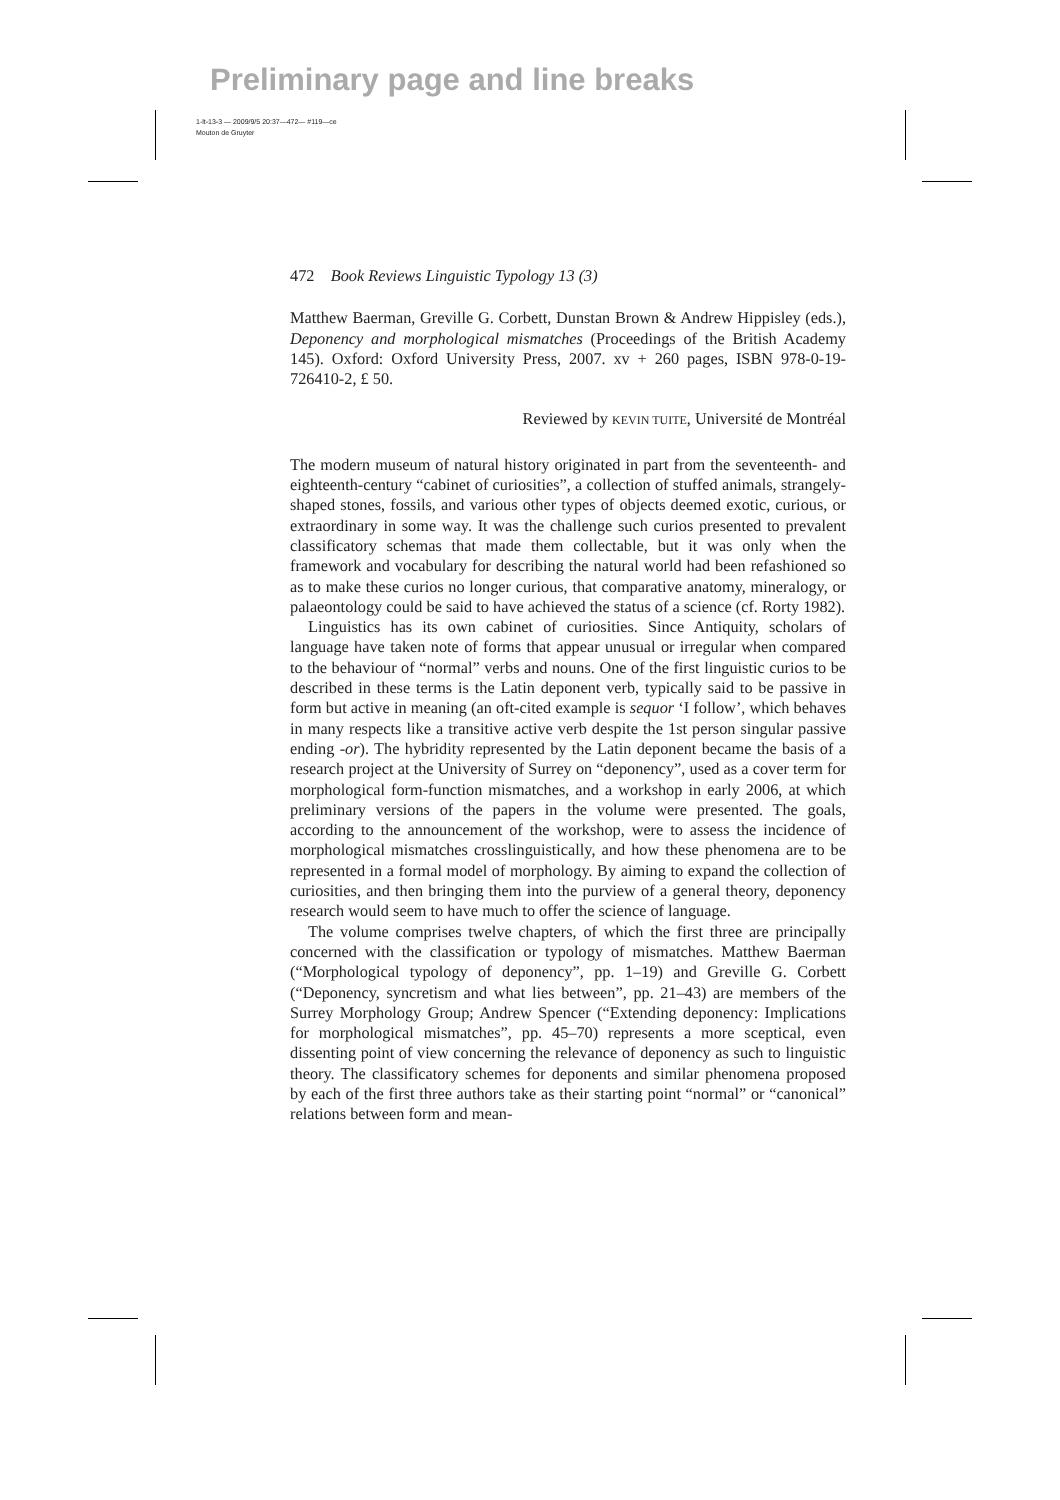Preliminary page and line breaks
1-lt-13-3 — 2009/9/5 20:37—472— #119—ce
Mouton de Gruyter
472 Book Reviews Linguistic Typology 13 (3)
Matthew Baerman, Greville G. Corbett, Dunstan Brown & Andrew Hippisley (eds.), Deponency and morphological mismatches (Proceedings of the British Academy 145). Oxford: Oxford University Press, 2007. xv + 260 pages, ISBN 978-0-19-726410-2, £ 50.
Reviewed by KEVIN TUITE, Université de Montréal
The modern museum of natural history originated in part from the seventeenth- and eighteenth-century “cabinet of curiosities”, a collection of stuffed animals, strangely-shaped stones, fossils, and various other types of objects deemed exotic, curious, or extraordinary in some way. It was the challenge such curios presented to prevalent classificatory schemas that made them collectable, but it was only when the framework and vocabulary for describing the natural world had been refashioned so as to make these curios no longer curious, that comparative anatomy, mineralogy, or palaeontology could be said to have achieved the status of a science (cf. Rorty 1982).
Linguistics has its own cabinet of curiosities. Since Antiquity, scholars of language have taken note of forms that appear unusual or irregular when compared to the behaviour of “normal” verbs and nouns. One of the first linguistic curios to be described in these terms is the Latin deponent verb, typically said to be passive in form but active in meaning (an oft-cited example is sequor ‘I follow’, which behaves in many respects like a transitive active verb despite the 1st person singular passive ending -or). The hybridity represented by the Latin deponent became the basis of a research project at the University of Surrey on “deponency”, used as a cover term for morphological form-function mismatches, and a workshop in early 2006, at which preliminary versions of the papers in the volume were presented. The goals, according to the announcement of the workshop, were to assess the incidence of morphological mismatches crosslinguistically, and how these phenomena are to be represented in a formal model of morphology. By aiming to expand the collection of curiosities, and then bringing them into the purview of a general theory, deponency research would seem to have much to offer the science of language.
The volume comprises twelve chapters, of which the first three are principally concerned with the classification or typology of mismatches. Matthew Baerman (“Morphological typology of deponency”, pp. 1–19) and Greville G. Corbett (“Deponency, syncretism and what lies between”, pp. 21–43) are members of the Surrey Morphology Group; Andrew Spencer (“Extending deponency: Implications for morphological mismatches”, pp. 45–70) represents a more sceptical, even dissenting point of view concerning the relevance of deponency as such to linguistic theory. The classificatory schemes for deponents and similar phenomena proposed by each of the first three authors take as their starting point “normal” or “canonical” relations between form and mean-